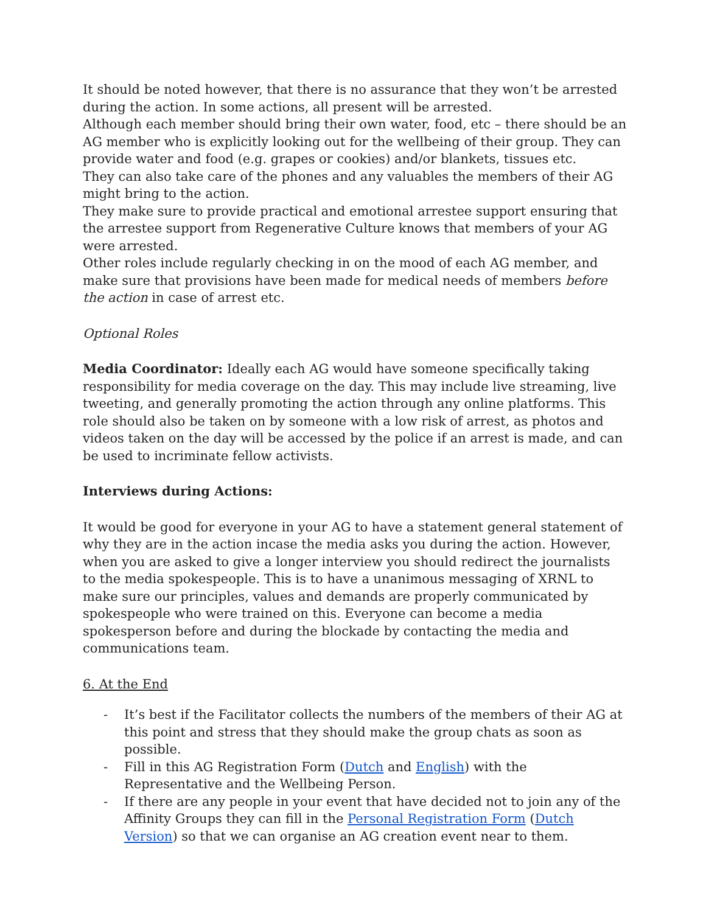It should be noted however, that there is no assurance that they won’t be arrested during the action. In some actions, all present will be arrested.
Although each member should bring their own water, food, etc – there should be an AG member who is explicitly looking out for the wellbeing of their group. They can provide water and food (e.g. grapes or cookies) and/or blankets, tissues etc.
They can also take care of the phones and any valuables the members of their AG might bring to the action.
They make sure to provide practical and emotional arrestee support ensuring that the arrestee support from Regenerative Culture knows that members of your AG were arrested.
Other roles include regularly checking in on the mood of each AG member, and make sure that provisions have been made for medical needs of members before the action in case of arrest etc.
Optional Roles
Media Coordinator: Ideally each AG would have someone specifically taking responsibility for media coverage on the day. This may include live streaming, live tweeting, and generally promoting the action through any online platforms. This role should also be taken on by someone with a low risk of arrest, as photos and videos taken on the day will be accessed by the police if an arrest is made, and can be used to incriminate fellow activists.
Interviews during Actions:
It would be good for everyone in your AG to have a statement general statement of why they are in the action incase the media asks you during the action. However, when you are asked to give a longer interview you should redirect the journalists to the media spokespeople. This is to have a unanimous messaging of XRNL to make sure our principles, values and demands are properly communicated by spokespeople who were trained on this. Everyone can become a media spokesperson before and during the blockade by contacting the media and communications team.
6. At the End
- It’s best if the Facilitator collects the numbers of the members of their AG at this point and stress that they should make the group chats as soon as possible.
- Fill in this AG Registration Form (Dutch and English) with the Representative and the Wellbeing Person.
- If there are any people in your event that have decided not to join any of the Affinity Groups they can fill in the Personal Registration Form (Dutch Version) so that we can organise an AG creation event near to them.